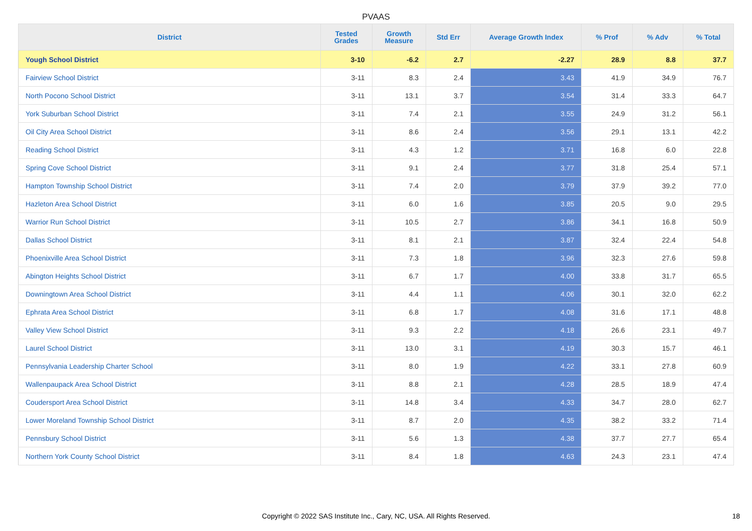PVAAS
| District | Tested Grades | Growth Measure | Std Err | Average Growth Index | % Prof | % Adv | % Total |
| --- | --- | --- | --- | --- | --- | --- | --- |
| Yough School District | 3-10 | -6.2 | 2.7 | -2.27 | 28.9 | 8.8 | 37.7 |
| Fairview School District | 3-11 | 8.3 | 2.4 | 3.43 | 41.9 | 34.9 | 76.7 |
| North Pocono School District | 3-11 | 13.1 | 3.7 | 3.54 | 31.4 | 33.3 | 64.7 |
| York Suburban School District | 3-11 | 7.4 | 2.1 | 3.55 | 24.9 | 31.2 | 56.1 |
| Oil City Area School District | 3-11 | 8.6 | 2.4 | 3.56 | 29.1 | 13.1 | 42.2 |
| Reading School District | 3-11 | 4.3 | 1.2 | 3.71 | 16.8 | 6.0 | 22.8 |
| Spring Cove School District | 3-11 | 9.1 | 2.4 | 3.77 | 31.8 | 25.4 | 57.1 |
| Hampton Township School District | 3-11 | 7.4 | 2.0 | 3.79 | 37.9 | 39.2 | 77.0 |
| Hazleton Area School District | 3-11 | 6.0 | 1.6 | 3.85 | 20.5 | 9.0 | 29.5 |
| Warrior Run School District | 3-11 | 10.5 | 2.7 | 3.86 | 34.1 | 16.8 | 50.9 |
| Dallas School District | 3-11 | 8.1 | 2.1 | 3.87 | 32.4 | 22.4 | 54.8 |
| Phoenixville Area School District | 3-11 | 7.3 | 1.8 | 3.96 | 32.3 | 27.6 | 59.8 |
| Abington Heights School District | 3-11 | 6.7 | 1.7 | 4.00 | 33.8 | 31.7 | 65.5 |
| Downingtown Area School District | 3-11 | 4.4 | 1.1 | 4.06 | 30.1 | 32.0 | 62.2 |
| Ephrata Area School District | 3-11 | 6.8 | 1.7 | 4.08 | 31.6 | 17.1 | 48.8 |
| Valley View School District | 3-11 | 9.3 | 2.2 | 4.18 | 26.6 | 23.1 | 49.7 |
| Laurel School District | 3-11 | 13.0 | 3.1 | 4.19 | 30.3 | 15.7 | 46.1 |
| Pennsylvania Leadership Charter School | 3-11 | 8.0 | 1.9 | 4.22 | 33.1 | 27.8 | 60.9 |
| Wallenpaupack Area School District | 3-11 | 8.8 | 2.1 | 4.28 | 28.5 | 18.9 | 47.4 |
| Coudersport Area School District | 3-11 | 14.8 | 3.4 | 4.33 | 34.7 | 28.0 | 62.7 |
| Lower Moreland Township School District | 3-11 | 8.7 | 2.0 | 4.35 | 38.2 | 33.2 | 71.4 |
| Pennsbury School District | 3-11 | 5.6 | 1.3 | 4.38 | 37.7 | 27.7 | 65.4 |
| Northern York County School District | 3-11 | 8.4 | 1.8 | 4.63 | 24.3 | 23.1 | 47.4 |
Copyright © 2022 SAS Institute Inc., Cary, NC, USA. All Rights Reserved. 18